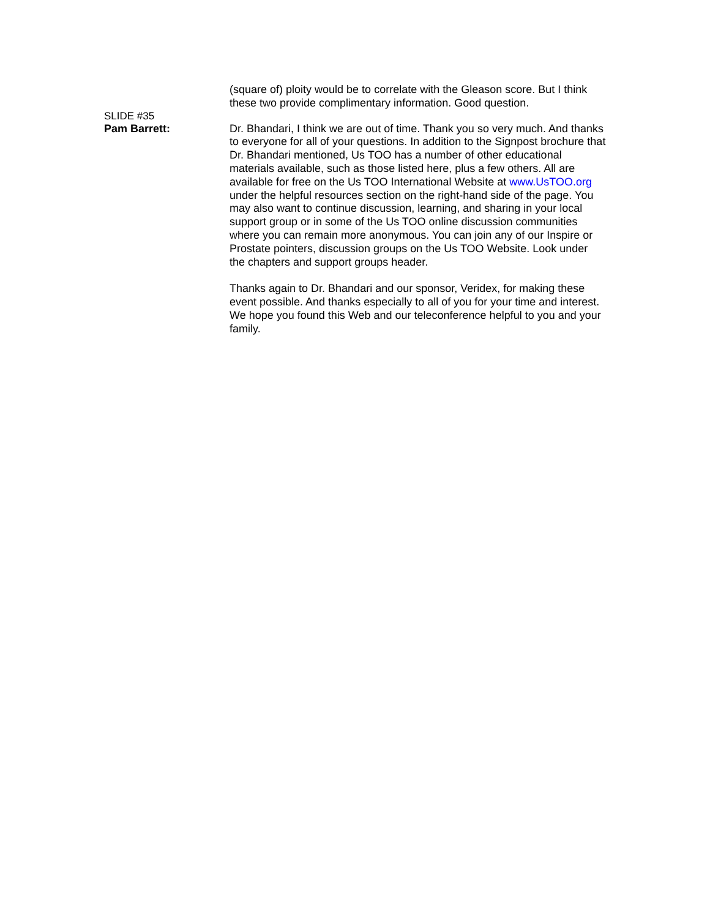(square of) ploity would be to correlate with the Gleason score. But I think these two provide complimentary information. Good question.
SLIDE #35
Pam Barrett:
Dr. Bhandari, I think we are out of time. Thank you so very much. And thanks to everyone for all of your questions. In addition to the Signpost brochure that Dr. Bhandari mentioned, Us TOO has a number of other educational materials available, such as those listed here, plus a few others. All are available for free on the Us TOO International Website at www.UsTOO.org under the helpful resources section on the right-hand side of the page. You may also want to continue discussion, learning, and sharing in your local support group or in some of the Us TOO online discussion communities where you can remain more anonymous. You can join any of our Inspire or Prostate pointers, discussion groups on the Us TOO Website. Look under the chapters and support groups header.
Thanks again to Dr. Bhandari and our sponsor, Veridex, for making these event possible. And thanks especially to all of you for your time and interest. We hope you found this Web and our teleconference helpful to you and your family.